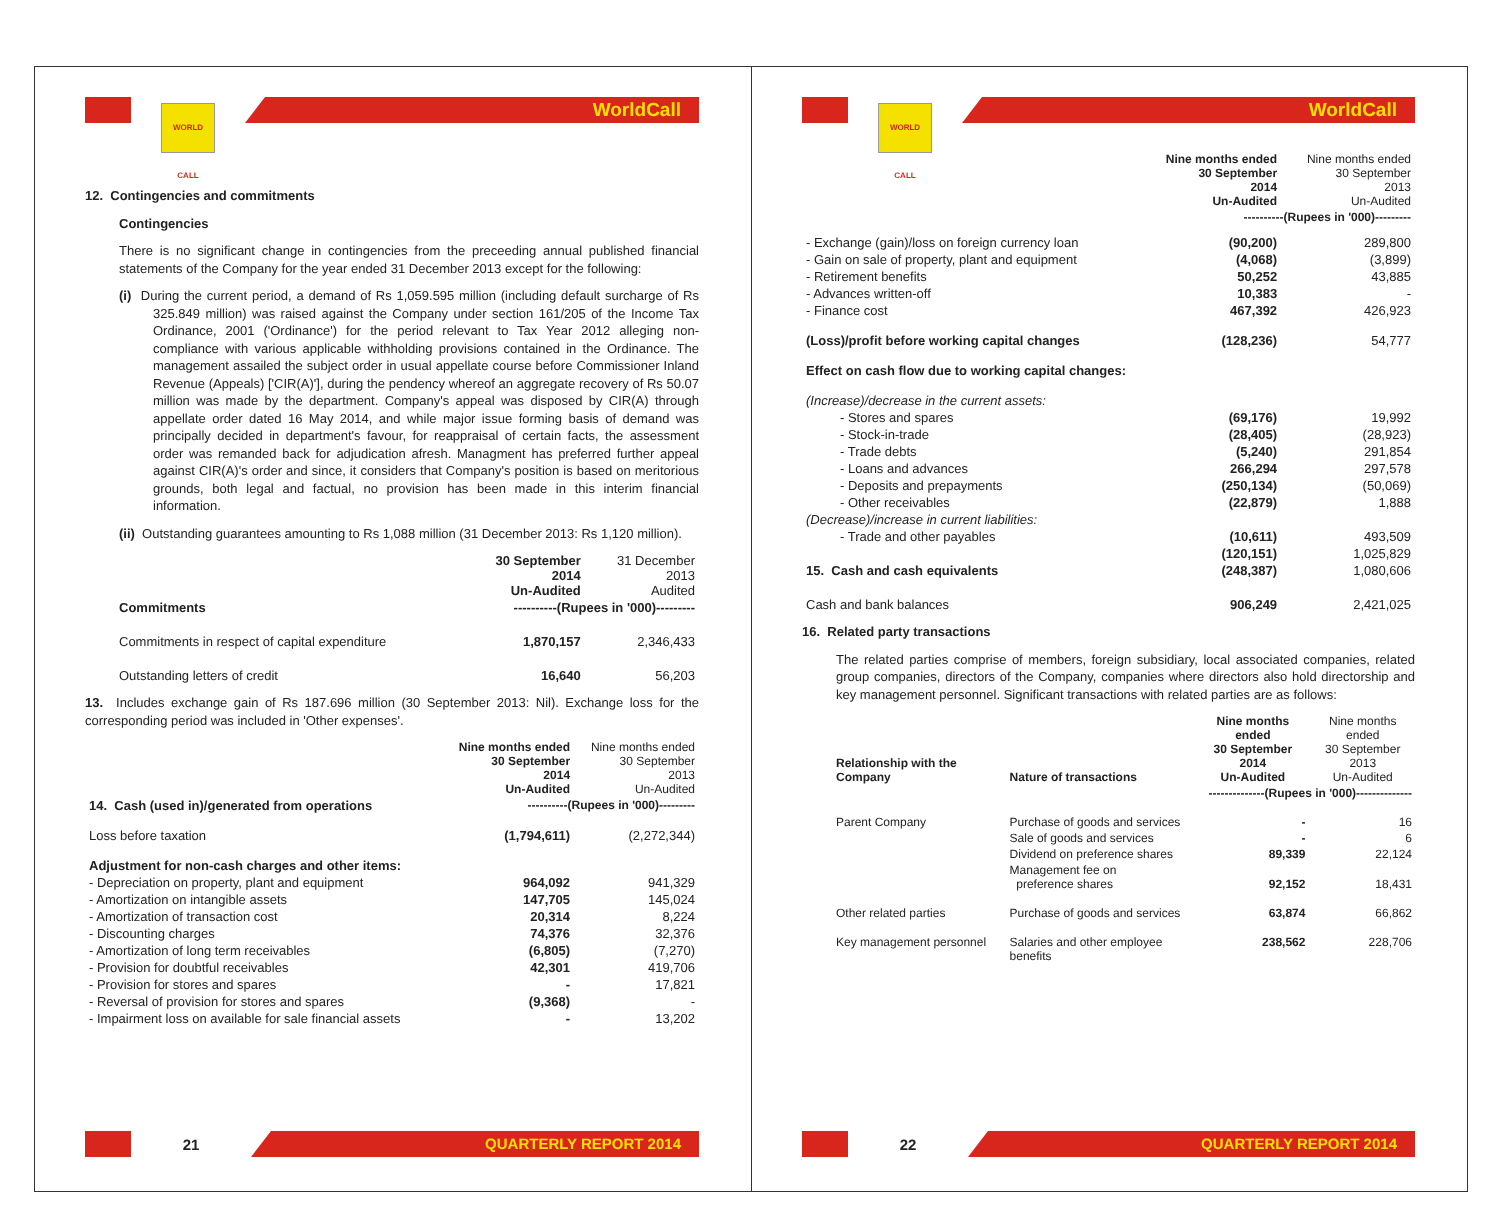WORLD CALL
WorldCall
12. Contingencies and commitments
Contingencies
There is no significant change in contingencies from the preceeding annual published financial statements of the Company for the year ended 31 December 2013 except for the following:
(i) During the current period, a demand of Rs 1,059.595 million (including default surcharge of Rs 325.849 million) was raised against the Company under section 161/205 of the Income Tax Ordinance, 2001 ('Ordinance') for the period relevant to Tax Year 2012 alleging non-compliance with various applicable withholding provisions contained in the Ordinance. The management assailed the subject order in usual appellate course before Commissioner Inland Revenue (Appeals) ['CIR(A)'], during the pendency whereof an aggregate recovery of Rs 50.07 million was made by the department. Company's appeal was disposed by CIR(A) through appellate order dated 16 May 2014, and while major issue forming basis of demand was principally decided in department's favour, for reappraisal of certain facts, the assessment order was remanded back for adjudication afresh. Managment has preferred further appeal against CIR(A)'s order and since, it considers that Company's position is based on meritorious grounds, both legal and factual, no provision has been made in this interim financial information.
(ii) Outstanding guarantees amounting to Rs 1,088 million (31 December 2013: Rs 1,120 million).
| | 30 September 2014 Un-Audited | 31 December 2013 Audited |
| Commitments | ----------(Rupees in '000)--------- | |
| Commitments in respect of capital expenditure | 1,870,157 | 2,346,433 |
| Outstanding letters of credit | 16,640 | 56,203 |
13. Includes exchange gain of Rs 187.696 million (30 September 2013: Nil). Exchange loss for the corresponding period was included in 'Other expenses'.
| | Nine months ended 30 September 2014 Un-Audited | Nine months ended 30 September 2013 Un-Audited |
| 14. Cash (used in)/generated from operations | ----------(Rupees in '000)--------- | |
| Loss before taxation | (1,794,611) | (2,272,344) |
| Adjustment for non-cash charges and other items: | | |
| - Depreciation on property, plant and equipment | 964,092 | 941,329 |
| - Amortization on intangible assets | 147,705 | 145,024 |
| - Amortization of transaction cost | 20,314 | 8,224 |
| - Discounting charges | 74,376 | 32,376 |
| - Amortization of long term receivables | (6,805) | (7,270) |
| - Provision for doubtful receivables | 42,301 | 419,706 |
| - Provision for stores and spares | - | 17,821 |
| - Reversal of provision for stores and spares | (9,368) | - |
| - Impairment loss on available for sale financial assets | - | 13,202 |
21
QUARTERLY REPORT 2014
WORLD CALL
WorldCall
| | Nine months ended 30 September 2014 Un-Audited | Nine months ended 30 September 2013 Un-Audited |
| | ----------(Rupees in '000)--------- | |
| - Exchange (gain)/loss on foreign currency loan | (90,200) | 289,800 |
| - Gain on sale of property, plant and equipment | (4,068) | (3,899) |
| - Retirement benefits | 50,252 | 43,885 |
| - Advances written-off | 10,383 | - |
| - Finance cost | 467,392 | 426,923 |
| (Loss)/profit before working capital changes | (128,236) | 54,777 |
| Effect on cash flow due to working capital changes: | | |
| (Increase)/decrease in the current assets: | | |
| - Stores and spares | (69,176) | 19,992 |
| - Stock-in-trade | (28,405) | (28,923) |
| - Trade debts | (5,240) | 291,854 |
| - Loans and advances | 266,294 | 297,578 |
| - Deposits and prepayments | (250,134) | (50,069) |
| - Other receivables | (22,879) | 1,888 |
| (Decrease)/increase in current liabilities: | | |
| - Trade and other payables | (10,611) | 493,509 |
| | (120,151) | 1,025,829 |
| 15. Cash and cash equivalents | (248,387) | 1,080,606 |
| Cash and bank balances | 906,249 | 2,421,025 |
16. Related party transactions
The related parties comprise of members, foreign subsidiary, local associated companies, related group companies, directors of the Company, companies where directors also hold directorship and key management personnel. Significant transactions with related parties are as follows:
| Relationship with the Company | Nature of transactions | Nine months ended 30 September 2014 Un-Audited | Nine months ended 30 September 2013 Un-Audited |
| --- | --- | --- | --- |
| | | --------------(Rupees in '000)-------------- | |
| Parent Company | Purchase of goods and services | - | 16 |
| | Sale of goods and services | - | 6 |
| | Dividend on preference shares | 89,339 | 22,124 |
| | Management fee on preference shares | 92,152 | 18,431 |
| Other related parties | Purchase of goods and services | 63,874 | 66,862 |
| Key management personnel | Salaries and other employee benefits | 238,562 | 228,706 |
22
QUARTERLY REPORT 2014